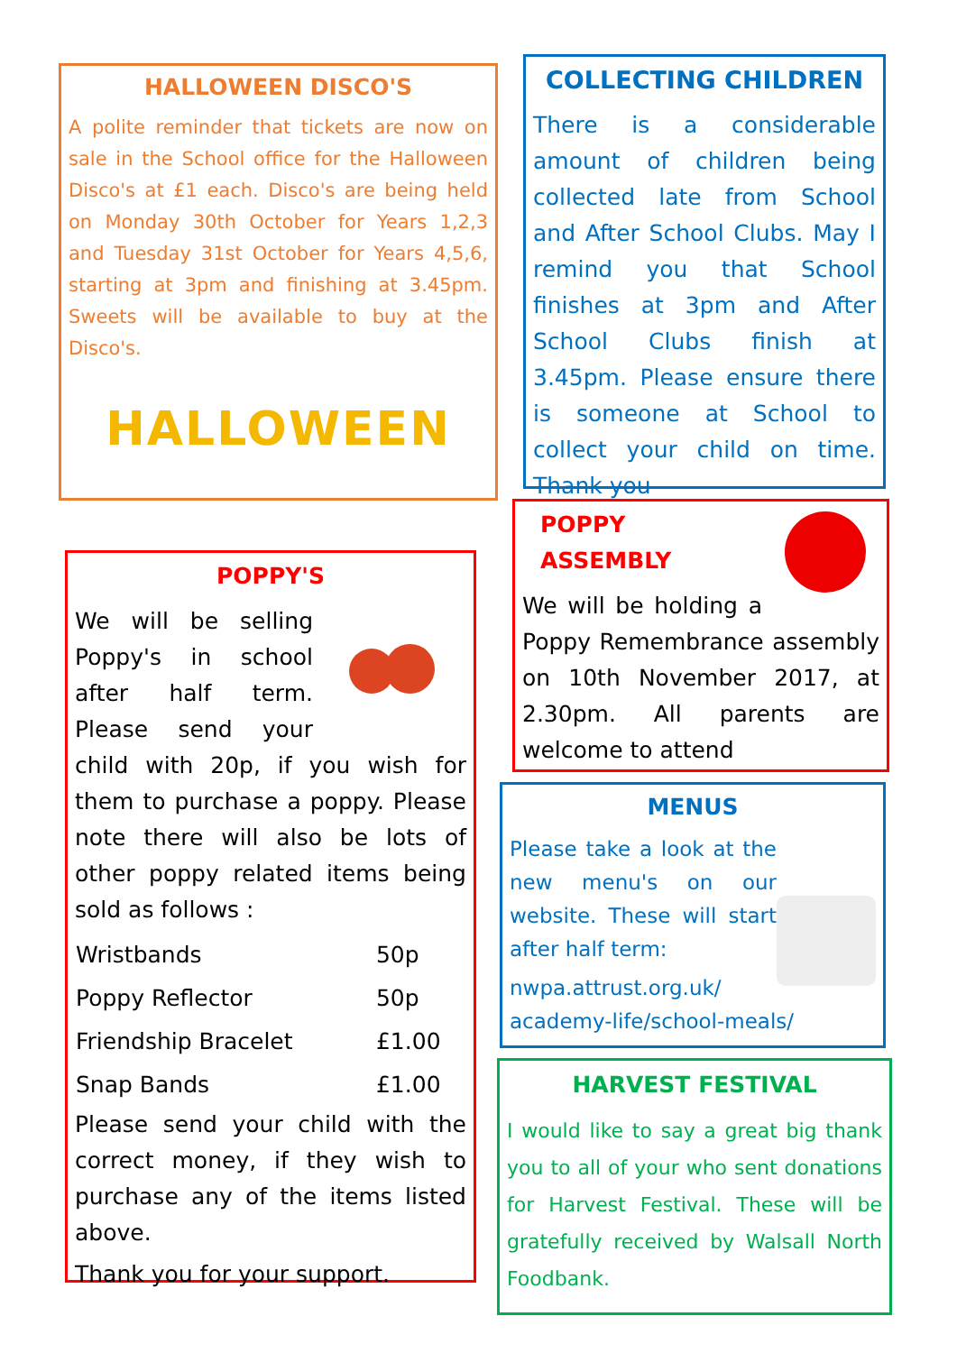HALLOWEEN DISCO'S
A polite reminder that tickets are now on sale in the School office for the Halloween Disco's at £1 each. Disco's are being held on Monday 30th October for Years 1,2,3 and Tuesday 31st October for Years 4,5,6, starting at 3pm and finishing at 3.45pm. Sweets will be available to buy at the Disco's.
HALLOWEEN
COLLECTING CHILDREN
There is a considerable amount of children being collected late from School and After School Clubs. May I remind you that School finishes at 3pm and After School Clubs finish at 3.45pm. Please ensure there is someone at School to collect your child on time. Thank you
POPPY'S
We will be selling Poppy's in school after half term. Please send your child with 20p, if you wish for them to purchase a poppy. Please note there will also be lots of other poppy related items being sold as follows :
| Wristbands | 50p |
| Poppy Reflector | 50p |
| Friendship Bracelet | £1.00 |
| Snap Bands | £1.00 |
Please send your child with the correct money, if they wish to purchase any of the items listed above.
Thank you for your support.
POPPY ASSEMBLY
We will be holding a Poppy Remembrance assembly on 10th November 2017, at 2.30pm. All parents are welcome to attend
MENUS
Please take a look at the new menu's on our website. These will start after half term:
nwpa.attrust.org.uk/ academy-life/school-meals/
HARVEST FESTIVAL
I would like to say a great big thank you to all of your who sent donations for Harvest Festival. These will be gratefully received by Walsall North Foodbank.